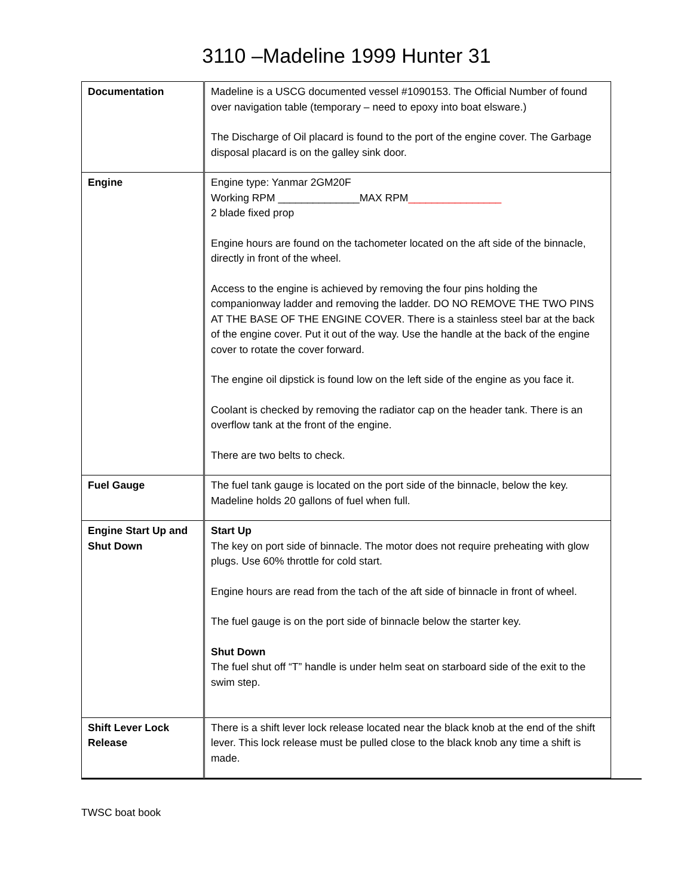3110 –Madeline 1999 Hunter 31
| Documentation | Madeline is a USCG documented vessel #1090153. The Official Number of found over navigation table (temporary – need to epoxy into boat elsware.) The Discharge of Oil placard is found to the port of the engine cover. The Garbage disposal placard is on the galley sink door. |
| Engine | Engine type: Yanmar 2GM20F Working RPM ______________MAX RPM ________________ 2 blade fixed prop Engine hours are found on the tachometer located on the aft side of the binnacle, directly in front of the wheel. Access to the engine is achieved by removing the four pins holding the companionway ladder and removing the ladder. DO NO REMOVE THE TWO PINS AT THE BASE OF THE ENGINE COVER. There is a stainless steel bar at the back of the engine cover. Put it out of the way. Use the handle at the back of the engine cover to rotate the cover forward. The engine oil dipstick is found low on the left side of the engine as you face it. Coolant is checked by removing the radiator cap on the header tank. There is an overflow tank at the front of the engine. There are two belts to check. |
| Fuel Gauge | The fuel tank gauge is located on the port side of the binnacle, below the key. Madeline holds 20 gallons of fuel when full. |
| Engine Start Up and Shut Down | Start Up The key on port side of binnacle. The motor does not require preheating with glow plugs. Use 60% throttle for cold start. Engine hours are read from the tach of the aft side of binnacle in front of wheel. The fuel gauge is on the port side of binnacle below the starter key. Shut Down The fuel shut off “T” handle is under helm seat on starboard side of the exit to the swim step. |
| Shift Lever Lock Release | There is a shift lever lock release located near the black knob at the end of the shift lever. This lock release must be pulled close to the black knob any time a shift is made. |
TWSC boat book